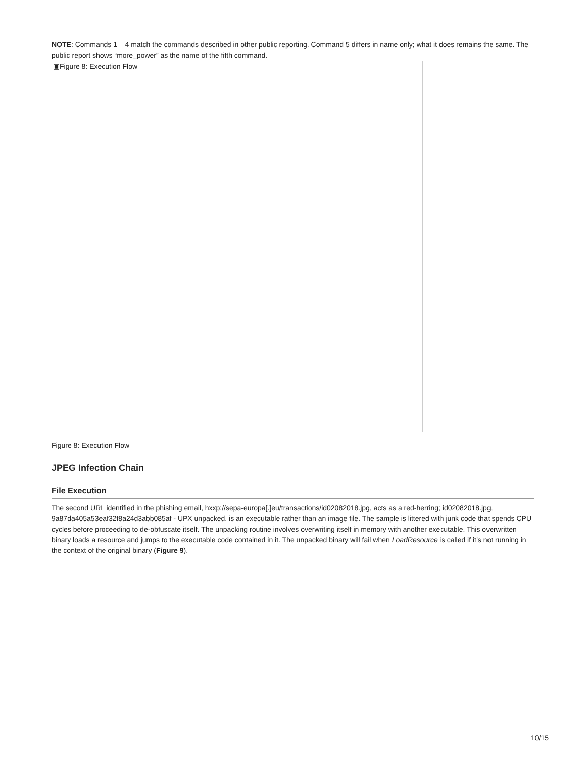NOTE: Commands 1 – 4 match the commands described in other public reporting. Command 5 differs in name only; what it does remains the same. The public report shows “more_power” as the name of the fifth command.
▣Figure 8: Execution Flow
Figure 8: Execution Flow
JPEG Infection Chain
File Execution
The second URL identified in the phishing email, hxxp://sepa-europa[.]eu/transactions/id02082018.jpg, acts as a red-herring; id02082018.jpg, 9a87da405a53eaf32f8a24d3abb085af - UPX unpacked, is an executable rather than an image file. The sample is littered with junk code that spends CPU cycles before proceeding to de-obfuscate itself. The unpacking routine involves overwriting itself in memory with another executable. This overwritten binary loads a resource and jumps to the executable code contained in it. The unpacked binary will fail when LoadResource is called if it’s not running in the context of the original binary (Figure 9).
10/15